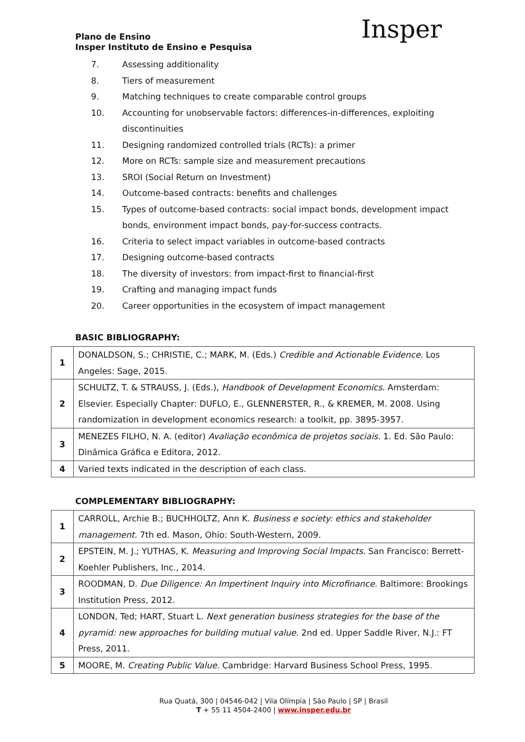Plano de Ensino
Insper Instituto de Ensino e Pesquisa
Insper
7. Assessing additionality
8. Tiers of measurement
9. Matching techniques to create comparable control groups
10. Accounting for unobservable factors: differences-in-differences, exploiting discontinuities
11. Designing randomized controlled trials (RCTs): a primer
12. More on RCTs: sample size and measurement precautions
13. SROI (Social Return on Investment)
14. Outcome-based contracts: benefits and challenges
15. Types of outcome-based contracts: social impact bonds, development impact bonds, environment impact bonds, pay-for-success contracts.
16. Criteria to select impact variables in outcome-based contracts
17. Designing outcome-based contracts
18. The diversity of investors: from impact-first to financial-first
19. Crafting and managing impact funds
20. Career opportunities in the ecosystem of impact management
BASIC BIBLIOGRAPHY:
| 1 | DONALDSON, S.; CHRISTIE, C.; MARK, M. (Eds.) Credible and Actionable Evidence . Los Angeles: Sage, 2015. |
| 2 | SCHULTZ, T. & STRAUSS, J. (Eds.), Handbook of Development Economics . Amsterdam: Elsevier. Especially Chapter: DUFLO, E., GLENNERSTER, R., & KREMER, M. 2008. Using randomization in development economics research: a toolkit, pp. 3895-3957. |
| 3 | MENEZES FILHO, N. A. (editor) Avaliação econômica de projetos sociais . 1. Ed. São Paulo: Dinâmica Gráfica e Editora, 2012. |
| 4 | Varied texts indicated in the description of each class. |
COMPLEMENTARY BIBLIOGRAPHY:
| 1 | CARROLL, Archie B.; BUCHHOLTZ, Ann K. Business e society: ethics and stakeholder management . 7th ed. Mason, Ohio: South-Western, 2009. |
| 2 | EPSTEIN, M. J.; YUTHAS, K. Measuring and Improving Social Impacts . San Francisco: Berrett-Koehler Publishers, Inc., 2014. |
| 3 | ROODMAN, D. Due Diligence: An Impertinent Inquiry into Microfinance . Baltimore: Brookings Institution Press, 2012. |
| 4 | LONDON, Ted; HART, Stuart L. Next generation business strategies for the base of the pyramid: new approaches for building mutual value. 2nd ed. Upper Saddle River, N.J.: FT Press, 2011. |
| 5 | MOORE, M. Creating Public Value . Cambridge: Harvard Business School Press, 1995. |
Rua Quatá, 300 | 04546-042 | Vila Olímpia | São Paulo | SP | Brasil
T + 55 11 4504-2400 | www.insper.edu.br